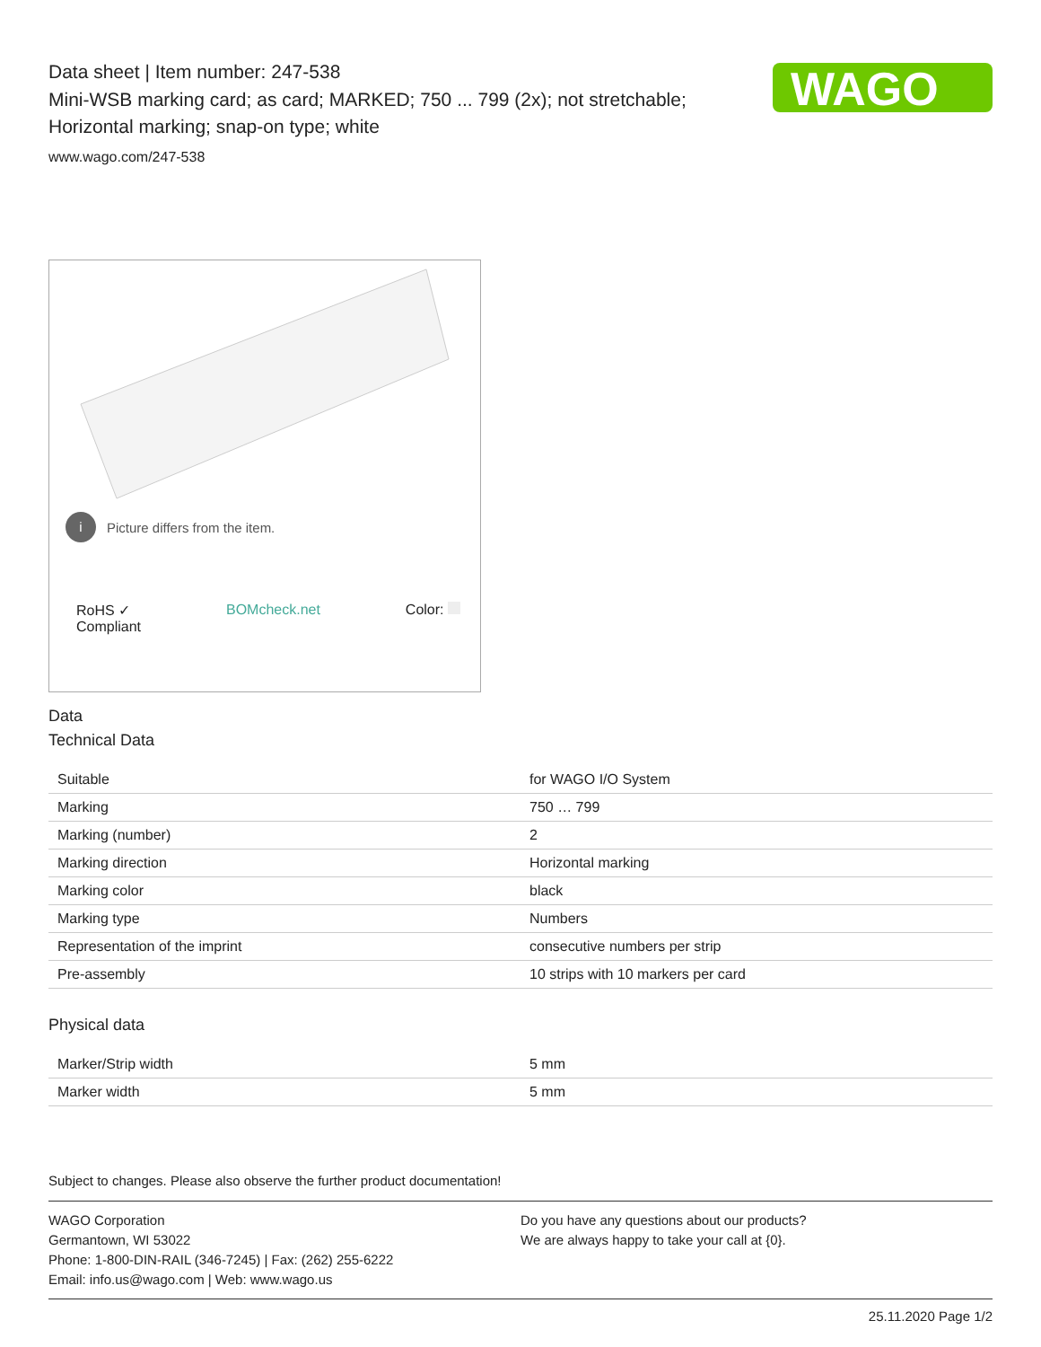WAGO
Data sheet | Item number: 247-538
Mini-WSB marking card; as card; MARKED; 750 ... 799 (2x); not stretchable;
Horizontal marking; snap-on type; white
www.wago.com/247-538
i Picture differs from the item.
RoHS ✓
Compliant BOMcheck.net Color:
Data
Technical Data
| Suitable | for WAGO I/O System |
| Marking | 750 … 799 |
| Marking (number) | 2 |
| Marking direction | Horizontal marking |
| Marking color | black |
| Marking type | Numbers |
| Representation of the imprint | consecutive numbers per strip |
| Pre-assembly | 10 strips with 10 markers per card |
Physical data
| Marker/Strip width | 5 mm |
| Marker width | 5 mm |
Subject to changes. Please also observe the further product documentation!
WAGO Corporation
Germantown, WI 53022
Phone: 1-800-DIN-RAIL (346-7245) | Fax: (262) 255-6222
Email: info.us@wago.com | Web: www.wago.us
Do you have any questions about our products?
We are always happy to take your call at {0}.
25.11.2020 Page 1/2